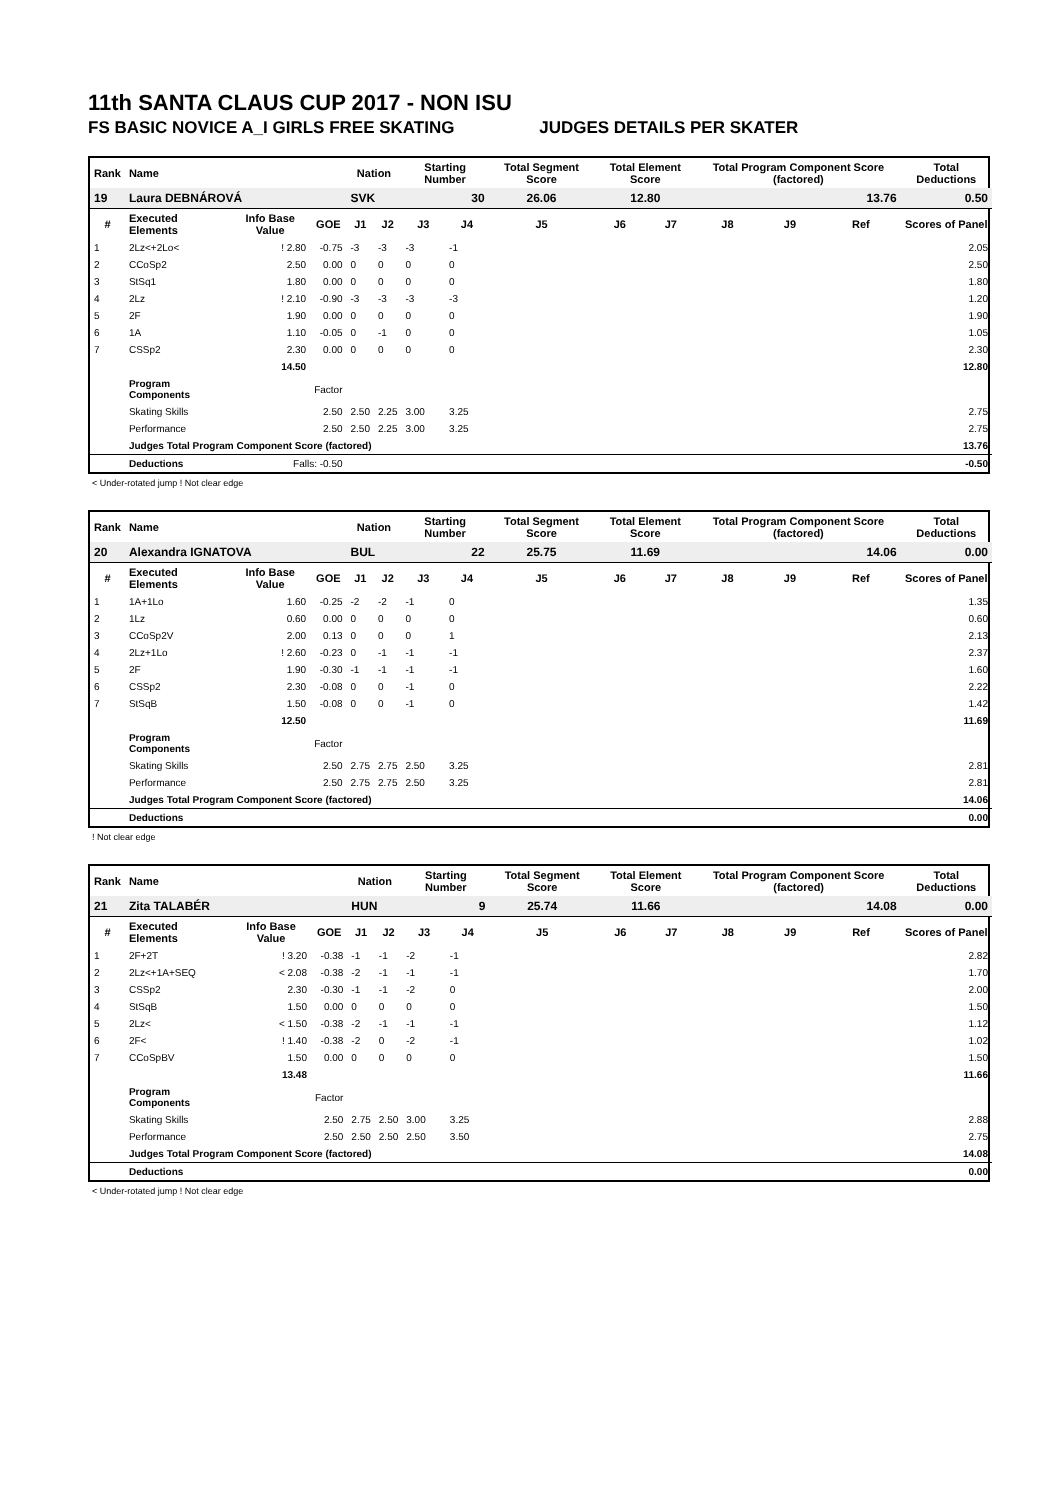11th SANTA CLAUS CUP 2017 - NON ISU
FS BASIC NOVICE A_I GIRLS FREE SKATING JUDGES DETAILS PER SKATER
| Rank | Name | | | Nation | | Starting Number | | Total Segment Score | Total Element Score | | Total Program Component Score (factored) | | | Total Deductions |
| --- | --- | --- | --- | --- | --- | --- | --- | --- | --- | --- | --- | --- | --- | --- |
| 19 | Laura DEBNÁROVÁ | | | SVK | | 30 | | 26.06 | 12.80 | | 13.76 | | | 0.50 |
| # | Executed Elements | Info Base Value | GOE | J1 | J2 | J3 | J4 | J5 | J6 | J7 | J8 | J9 | Ref | Scores of Panel |
| 1 | 2Lz<+2Lo< | ! 2.80 | -0.75 | -3 | -3 | -3 | -1 | | | | | | | 2.05 |
| 2 | CCoSp2 | 2.50 | 0.00 | 0 | 0 | 0 | 0 | | | | | | | 2.50 |
| 3 | StSq1 | 1.80 | 0.00 | 0 | 0 | 0 | 0 | | | | | | | 1.80 |
| 4 | 2Lz | ! 2.10 | -0.90 | -3 | -3 | -3 | -3 | | | | | | | 1.20 |
| 5 | 2F | 1.90 | 0.00 | 0 | 0 | 0 | 0 | | | | | | | 1.90 |
| 6 | 1A | 1.10 | -0.05 | 0 | -1 | 0 | 0 | | | | | | | 1.05 |
| 7 | CSSp2 | 2.30 | 0.00 | 0 | 0 | 0 | 0 | | | | | | | 2.30 |
| | | 14.50 | | | | | | | | | | | | 12.80 |
| | Program Components | | Factor | | | | | | | | | | | |
| | Skating Skills | | 2.50 | 2.50 | 2.25 | 3.00 | 3.25 | | | | | | | 2.75 |
| | Performance | | 2.50 | 2.50 | 2.25 | 3.00 | 3.25 | | | | | | | 2.75 |
| | Judges Total Program Component Score (factored) | | | | | | | | | | | | | 13.76 |
| | Deductions | Falls: -0.50 | | | | | | | | | | | | -0.50 |
< Under-rotated jump ! Not clear edge
| Rank | Name | | | Nation | | Starting Number | | Total Segment Score | Total Element Score | | Total Program Component Score (factored) | | | Total Deductions |
| --- | --- | --- | --- | --- | --- | --- | --- | --- | --- | --- | --- | --- | --- | --- |
| 20 | Alexandra IGNATOVA | | | BUL | | 22 | | 25.75 | 11.69 | | 14.06 | | | 0.00 |
| # | Executed Elements | Info Base Value | GOE | J1 | J2 | J3 | J4 | J5 | J6 | J7 | J8 | J9 | Ref | Scores of Panel |
| 1 | 1A+1Lo | 1.60 | -0.25 | -2 | -2 | -1 | 0 | | | | | | | 1.35 |
| 2 | 1Lz | 0.60 | 0.00 | 0 | 0 | 0 | 0 | | | | | | | 0.60 |
| 3 | CCoSp2V | 2.00 | 0.13 | 0 | 0 | 0 | 1 | | | | | | | 2.13 |
| 4 | 2Lz+1Lo | ! 2.60 | -0.23 | 0 | -1 | -1 | -1 | | | | | | | 2.37 |
| 5 | 2F | 1.90 | -0.30 | -1 | -1 | -1 | -1 | | | | | | | 1.60 |
| 6 | CSSp2 | 2.30 | -0.08 | 0 | 0 | -1 | 0 | | | | | | | 2.22 |
| 7 | StSqB | 1.50 | -0.08 | 0 | 0 | -1 | 0 | | | | | | | 1.42 |
| | | 12.50 | | | | | | | | | | | | 11.69 |
| | Program Components | | Factor | | | | | | | | | | | |
| | Skating Skills | | 2.50 | 2.75 | 2.75 | 2.50 | 3.25 | | | | | | | 2.81 |
| | Performance | | 2.50 | 2.75 | 2.75 | 2.50 | 3.25 | | | | | | | 2.81 |
| | Judges Total Program Component Score (factored) | | | | | | | | | | | | | 14.06 |
| | Deductions | | | | | | | | | | | | | 0.00 |
! Not clear edge
| Rank | Name | | | Nation | | Starting Number | | Total Segment Score | Total Element Score | | Total Program Component Score (factored) | | | Total Deductions |
| --- | --- | --- | --- | --- | --- | --- | --- | --- | --- | --- | --- | --- | --- | --- |
| 21 | Zita TALABÉR | | | HUN | | 9 | | 25.74 | 11.66 | | 14.08 | | | 0.00 |
| # | Executed Elements | Info Base Value | GOE | J1 | J2 | J3 | J4 | J5 | J6 | J7 | J8 | J9 | Ref | Scores of Panel |
| 1 | 2F+2T | ! 3.20 | -0.38 | -1 | -1 | -2 | -1 | | | | | | | 2.82 |
| 2 | 2Lz<+1A+SEQ | < 2.08 | -0.38 | -2 | -1 | -1 | -1 | | | | | | | 1.70 |
| 3 | CSSp2 | 2.30 | -0.30 | -1 | -1 | -2 | 0 | | | | | | | 2.00 |
| 4 | StSqB | 1.50 | 0.00 | 0 | 0 | 0 | 0 | | | | | | | 1.50 |
| 5 | 2Lz< | < 1.50 | -0.38 | -2 | -1 | -1 | -1 | | | | | | | 1.12 |
| 6 | 2F< | ! 1.40 | -0.38 | -2 | 0 | -2 | -1 | | | | | | | 1.02 |
| 7 | CCoSpBV | 1.50 | 0.00 | 0 | 0 | 0 | 0 | | | | | | | 1.50 |
| | | 13.48 | | | | | | | | | | | | 11.66 |
| | Program Components | | Factor | | | | | | | | | | | |
| | Skating Skills | | 2.50 | 2.75 | 2.50 | 3.00 | 3.25 | | | | | | | 2.88 |
| | Performance | | 2.50 | 2.50 | 2.50 | 2.50 | 3.50 | | | | | | | 2.75 |
| | Judges Total Program Component Score (factored) | | | | | | | | | | | | | 14.08 |
| | Deductions | | | | | | | | | | | | | 0.00 |
< Under-rotated jump ! Not clear edge